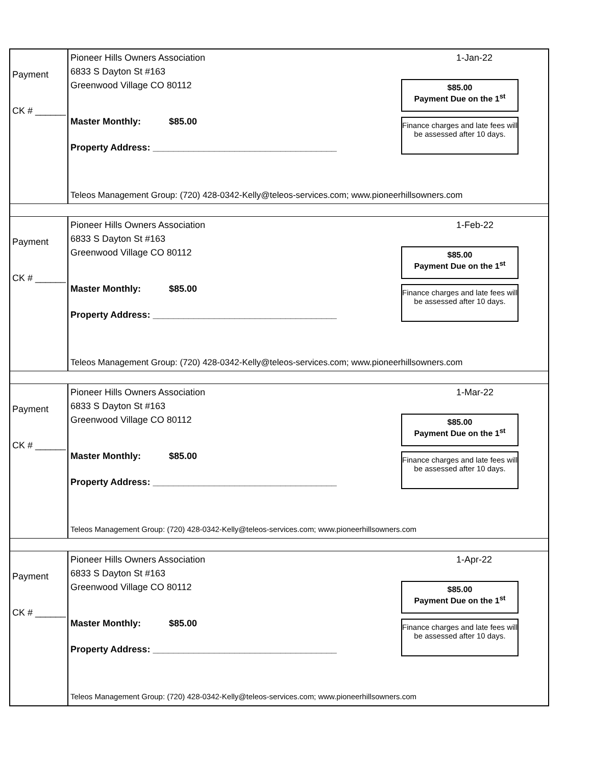Payment
CK # ______
Pioneer Hills Owners Association
6833 S Dayton St #163
Greenwood Village CO 80112
Master Monthly: $85.00
Property Address: ____________________________________
1-Jan-22
$85.00
Payment Due on the 1<sup>st</sup>
Finance charges and late fees will be assessed after 10 days.
Teleos Management Group: (720) 428-0342-Kelly@teleos-services.com; www.pioneerhillsowners.com
Payment
CK # ______
Pioneer Hills Owners Association
6833 S Dayton St #163
Greenwood Village CO 80112
Master Monthly: $85.00
Property Address: ____________________________________
1-Feb-22
$85.00
Payment Due on the 1<sup>st</sup>
Finance charges and late fees will be assessed after 10 days.
Teleos Management Group: (720) 428-0342-Kelly@teleos-services.com; www.pioneerhillsowners.com
Payment
CK # ______
Pioneer Hills Owners Association
6833 S Dayton St #163
Greenwood Village CO 80112
Master Monthly: $85.00
Property Address: ____________________________________
1-Mar-22
$85.00
Payment Due on the 1<sup>st</sup>
Finance charges and late fees will be assessed after 10 days.
Teleos Management Group: (720) 428-0342-Kelly@teleos-services.com; www.pioneerhillsowners.com
Payment
CK # ______
Pioneer Hills Owners Association
6833 S Dayton St #163
Greenwood Village CO 80112
Master Monthly: $85.00
Property Address: ____________________________________
1-Apr-22
$85.00
Payment Due on the 1<sup>st</sup>
Finance charges and late fees will be assessed after 10 days.
Teleos Management Group: (720) 428-0342-Kelly@teleos-services.com; www.pioneerhillsowners.com